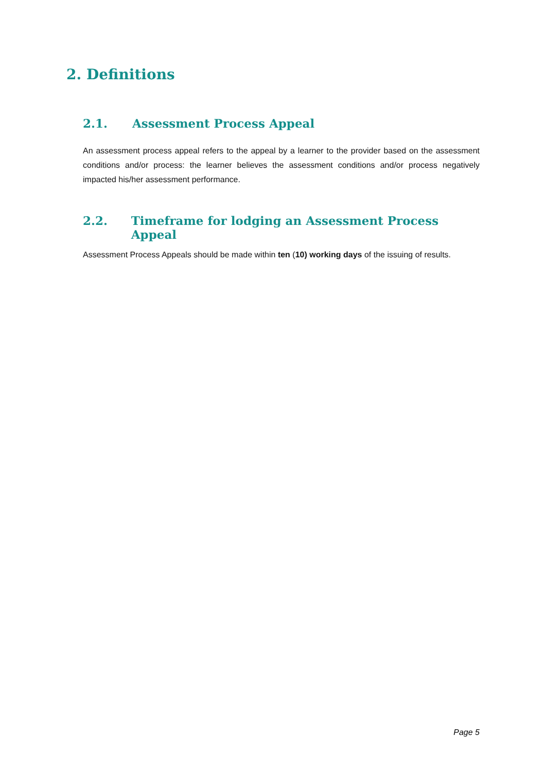2. Definitions
2.1. Assessment Process Appeal
An assessment process appeal refers to the appeal by a learner to the provider based on the assessment conditions and/or process: the learner believes the assessment conditions and/or process negatively impacted his/her assessment performance.
2.2. Timeframe for lodging an Assessment Process Appeal
Assessment Process Appeals should be made within ten (10) working days of the issuing of results.
Page 5